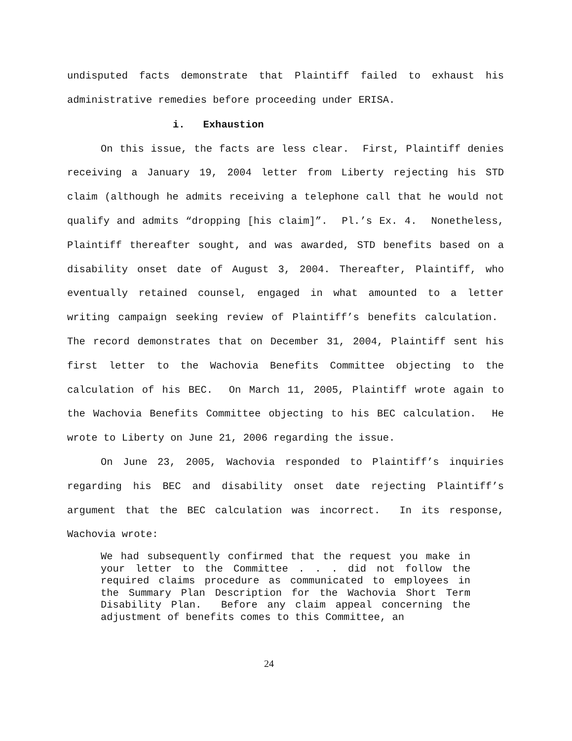undisputed facts demonstrate that Plaintiff failed to exhaust his administrative remedies before proceeding under ERISA.
i. Exhaustion
On this issue, the facts are less clear. First, Plaintiff denies receiving a January 19, 2004 letter from Liberty rejecting his STD claim (although he admits receiving a telephone call that he would not qualify and admits “dropping [his claim]”. Pl.’s Ex. 4. Nonetheless, Plaintiff thereafter sought, and was awarded, STD benefits based on a disability onset date of August 3, 2004. Thereafter, Plaintiff, who eventually retained counsel, engaged in what amounted to a letter writing campaign seeking review of Plaintiff’s benefits calculation. The record demonstrates that on December 31, 2004, Plaintiff sent his first letter to the Wachovia Benefits Committee objecting to the calculation of his BEC. On March 11, 2005, Plaintiff wrote again to the Wachovia Benefits Committee objecting to his BEC calculation. He wrote to Liberty on June 21, 2006 regarding the issue.
On June 23, 2005, Wachovia responded to Plaintiff’s inquiries regarding his BEC and disability onset date rejecting Plaintiff’s argument that the BEC calculation was incorrect. In its response, Wachovia wrote:
We had subsequently confirmed that the request you make in your letter to the Committee . . . did not follow the required claims procedure as communicated to employees in the Summary Plan Description for the Wachovia Short Term Disability Plan. Before any claim appeal concerning the adjustment of benefits comes to this Committee, an
24